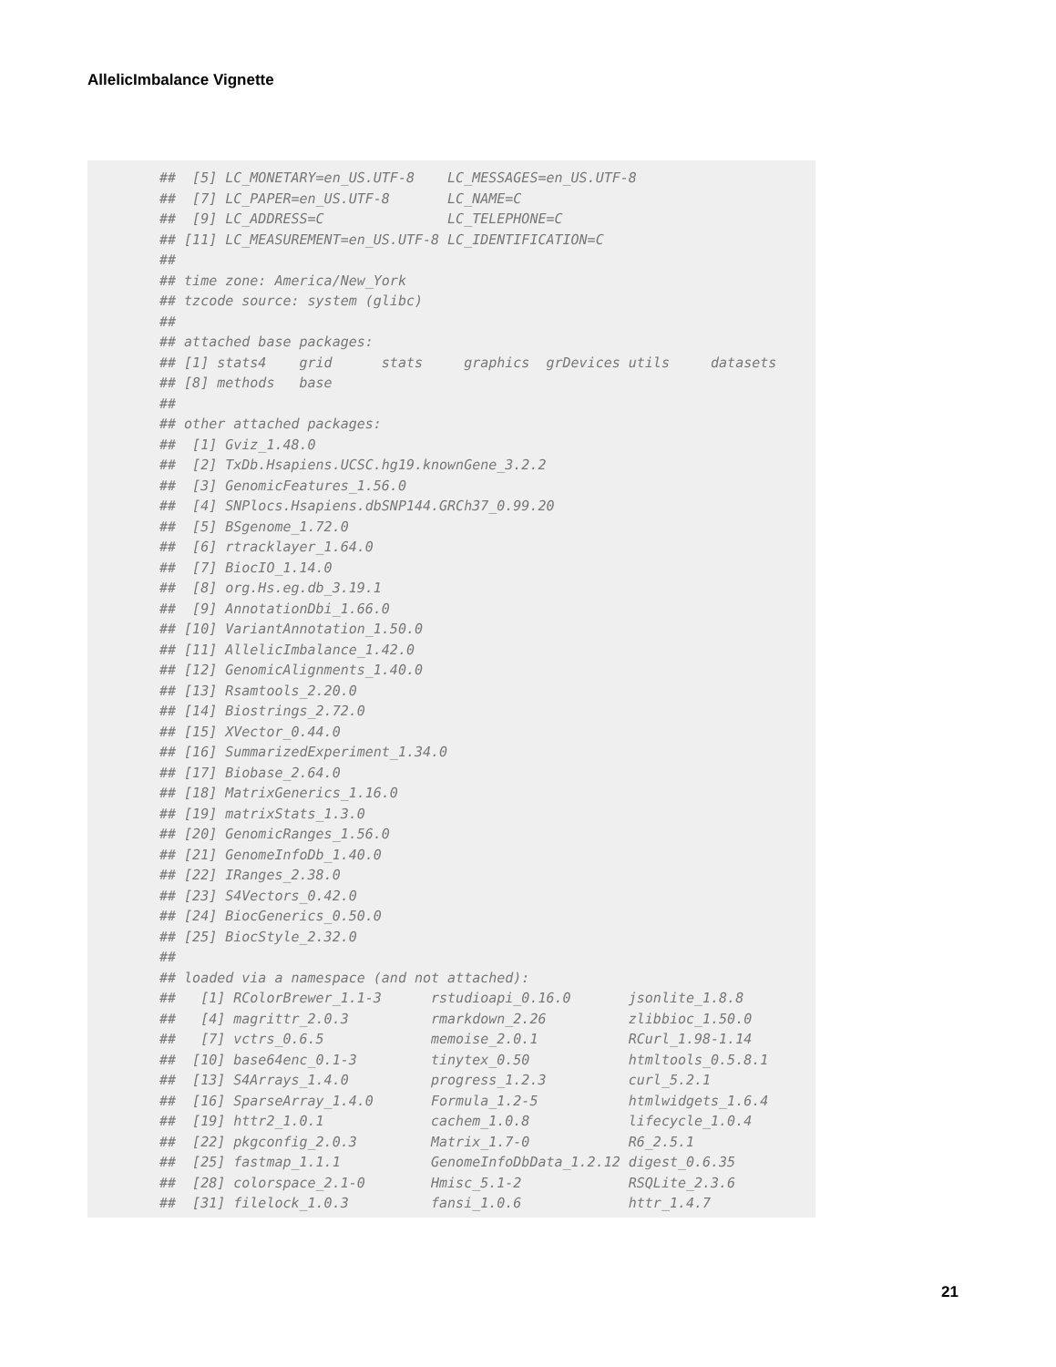AllelicImbalance Vignette
##  [5] LC_MONETARY=en_US.UTF-8    LC_MESSAGES=en_US.UTF-8
##  [7] LC_PAPER=en_US.UTF-8       LC_NAME=C
##  [9] LC_ADDRESS=C               LC_TELEPHONE=C
## [11] LC_MEASUREMENT=en_US.UTF-8 LC_IDENTIFICATION=C
##
## time zone: America/New_York
## tzcode source: system (glibc)
##
## attached base packages:
## [1] stats4    grid      stats     graphics  grDevices utils     datasets
## [8] methods   base
##
## other attached packages:
##  [1] Gviz_1.48.0
##  [2] TxDb.Hsapiens.UCSC.hg19.knownGene_3.2.2
##  [3] GenomicFeatures_1.56.0
##  [4] SNPlocs.Hsapiens.dbSNP144.GRCh37_0.99.20
##  [5] BSgenome_1.72.0
##  [6] rtracklayer_1.64.0
##  [7] BiocIO_1.14.0
##  [8] org.Hs.eg.db_3.19.1
##  [9] AnnotationDbi_1.66.0
## [10] VariantAnnotation_1.50.0
## [11] AllelicImbalance_1.42.0
## [12] GenomicAlignments_1.40.0
## [13] Rsamtools_2.20.0
## [14] Biostrings_2.72.0
## [15] XVector_0.44.0
## [16] SummarizedExperiment_1.34.0
## [17] Biobase_2.64.0
## [18] MatrixGenerics_1.16.0
## [19] matrixStats_1.3.0
## [20] GenomicRanges_1.56.0
## [21] GenomeInfoDb_1.40.0
## [22] IRanges_2.38.0
## [23] S4Vectors_0.42.0
## [24] BiocGenerics_0.50.0
## [25] BiocStyle_2.32.0
##
## loaded via a namespace (and not attached):
##   [1] RColorBrewer_1.1-3      rstudioapi_0.16.0       jsonlite_1.8.8
##   [4] magrittr_2.0.3          rmarkdown_2.26          zlibbioc_1.50.0
##   [7] vctrs_0.6.5             memoise_2.0.1           RCurl_1.98-1.14
##  [10] base64enc_0.1-3         tinytex_0.50            htmltools_0.5.8.1
##  [13] S4Arrays_1.4.0          progress_1.2.3          curl_5.2.1
##  [16] SparseArray_1.4.0       Formula_1.2-5           htmlwidgets_1.6.4
##  [19] httr2_1.0.1             cachem_1.0.8            lifecycle_1.0.4
##  [22] pkgconfig_2.0.3         Matrix_1.7-0            R6_2.5.1
##  [25] fastmap_1.1.1           GenomeInfoDbData_1.2.12 digest_0.6.35
##  [28] colorspace_2.1-0        Hmisc_5.1-2             RSQLite_2.3.6
##  [31] filelock_1.0.3          fansi_1.0.6             httr_1.4.7
21